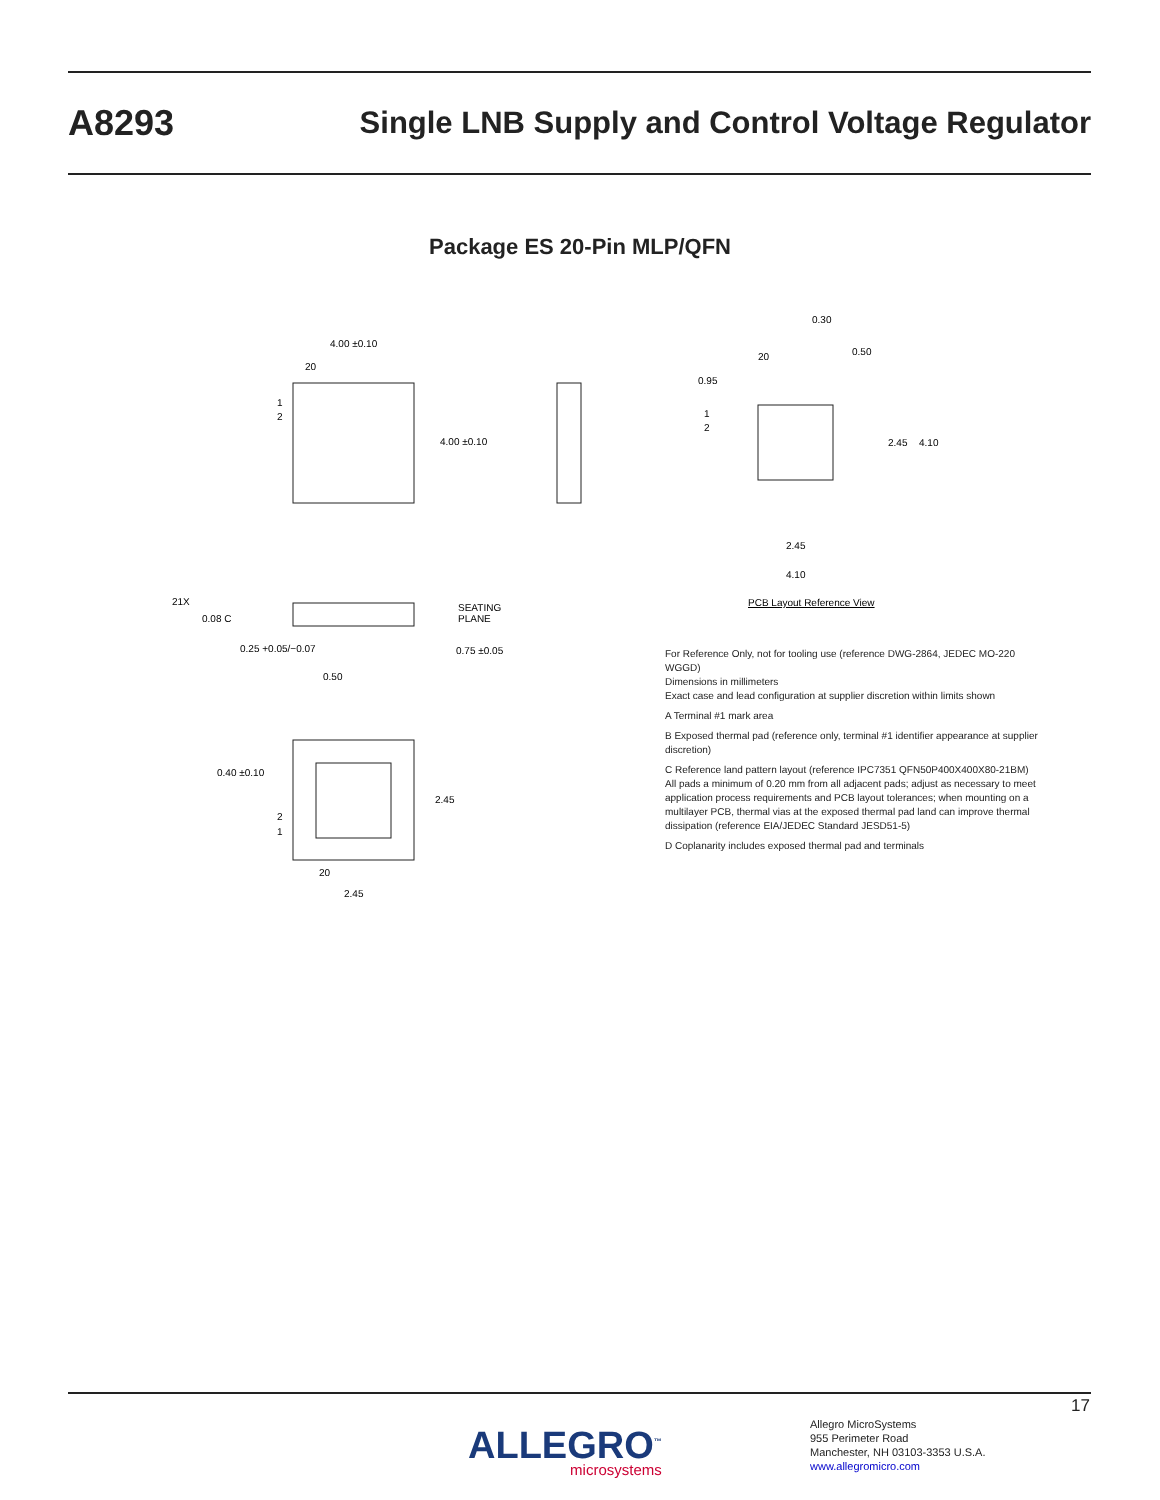A8293
Single LNB Supply and Control Voltage Regulator
Package ES 20-Pin MLP/QFN
4.00 ±0.10
20
1
2
4.00 ±0.10
21X
0.08 C
SEATING
PLANE
0.25 +0.05/−0.07
0.75 ±0.05
0.50
0.40 ±0.10
2.45
2
1
20
2.45
0.30
20
0.50
0.95
1
2
2.45
4.10
2.45
4.10
PCB Layout Reference View
For Reference Only, not for tooling use (reference DWG-2864, JEDEC MO-220 WGGD)
Dimensions in millimeters
Exact case and lead configuration at supplier discretion within limits shown
A Terminal #1 mark area
B Exposed thermal pad (reference only, terminal #1 identifier appearance at supplier discretion)
C Reference land pattern layout (reference IPC7351 QFN50P400X400X80-21BM)
All pads a minimum of 0.20 mm from all adjacent pads; adjust as necessary to meet application process requirements and PCB layout tolerances; when mounting on a multilayer PCB, thermal vias at the exposed thermal pad land can improve thermal dissipation (reference EIA/JEDEC Standard JESD51-5)
D Coplanarity includes exposed thermal pad and terminals
17
ALLEGRO<sup>™</sup>
microsystems
Allegro MicroSystems
955 Perimeter Road
Manchester, NH 03103-3353 U.S.A.
www.allegromicro.com